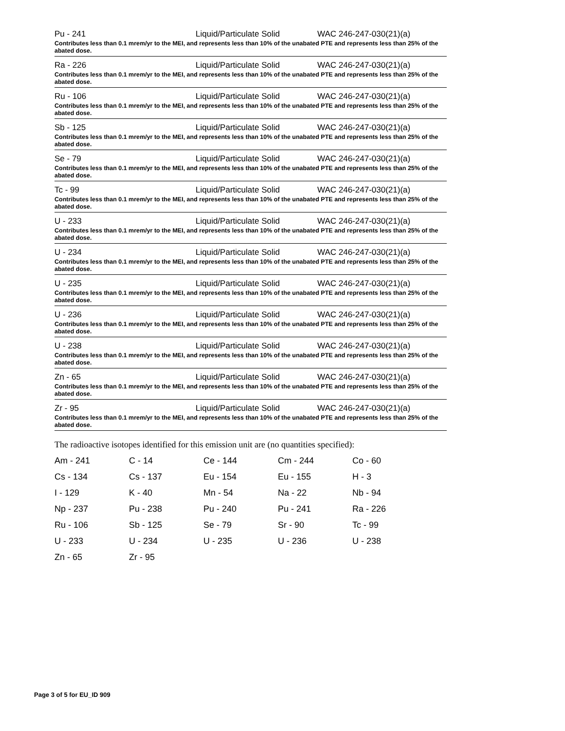Pu - 241 Liquid/Particulate Solid WAC 246-247-030(21)(a)
Contributes less than 0.1 mrem/yr to the MEI, and represents less than 10% of the unabated PTE and represents less than 25% of the abated dose.
Ra - 226 Liquid/Particulate Solid WAC 246-247-030(21)(a)
Contributes less than 0.1 mrem/yr to the MEI, and represents less than 10% of the unabated PTE and represents less than 25% of the abated dose.
Ru - 106 Liquid/Particulate Solid WAC 246-247-030(21)(a)
Contributes less than 0.1 mrem/yr to the MEI, and represents less than 10% of the unabated PTE and represents less than 25% of the abated dose.
Sb - 125 Liquid/Particulate Solid WAC 246-247-030(21)(a)
Contributes less than 0.1 mrem/yr to the MEI, and represents less than 10% of the unabated PTE and represents less than 25% of the abated dose.
Se - 79 Liquid/Particulate Solid WAC 246-247-030(21)(a)
Contributes less than 0.1 mrem/yr to the MEI, and represents less than 10% of the unabated PTE and represents less than 25% of the abated dose.
Tc - 99 Liquid/Particulate Solid WAC 246-247-030(21)(a)
Contributes less than 0.1 mrem/yr to the MEI, and represents less than 10% of the unabated PTE and represents less than 25% of the abated dose.
U - 233 Liquid/Particulate Solid WAC 246-247-030(21)(a)
Contributes less than 0.1 mrem/yr to the MEI, and represents less than 10% of the unabated PTE and represents less than 25% of the abated dose.
U - 234 Liquid/Particulate Solid WAC 246-247-030(21)(a)
Contributes less than 0.1 mrem/yr to the MEI, and represents less than 10% of the unabated PTE and represents less than 25% of the abated dose.
U - 235 Liquid/Particulate Solid WAC 246-247-030(21)(a)
Contributes less than 0.1 mrem/yr to the MEI, and represents less than 10% of the unabated PTE and represents less than 25% of the abated dose.
U - 236 Liquid/Particulate Solid WAC 246-247-030(21)(a)
Contributes less than 0.1 mrem/yr to the MEI, and represents less than 10% of the unabated PTE and represents less than 25% of the abated dose.
U - 238 Liquid/Particulate Solid WAC 246-247-030(21)(a)
Contributes less than 0.1 mrem/yr to the MEI, and represents less than 10% of the unabated PTE and represents less than 25% of the abated dose.
Zn - 65 Liquid/Particulate Solid WAC 246-247-030(21)(a)
Contributes less than 0.1 mrem/yr to the MEI, and represents less than 10% of the unabated PTE and represents less than 25% of the abated dose.
Zr - 95 Liquid/Particulate Solid WAC 246-247-030(21)(a)
Contributes less than 0.1 mrem/yr to the MEI, and represents less than 10% of the unabated PTE and represents less than 25% of the abated dose.
The radioactive isotopes identified for this emission unit are (no quantities specified):
| Am - 241 | C - 14 | Ce - 144 | Cm - 244 | Co - 60 |
| Cs - 134 | Cs - 137 | Eu - 154 | Eu - 155 | H - 3 |
| I - 129 | K - 40 | Mn - 54 | Na - 22 | Nb - 94 |
| Np - 237 | Pu - 238 | Pu - 240 | Pu - 241 | Ra - 226 |
| Ru - 106 | Sb - 125 | Se - 79 | Sr - 90 | Tc - 99 |
| U - 233 | U - 234 | U - 235 | U - 236 | U - 238 |
| Zn - 65 | Zr - 95 | | | |
Page 3 of 5 for EU_ID 909